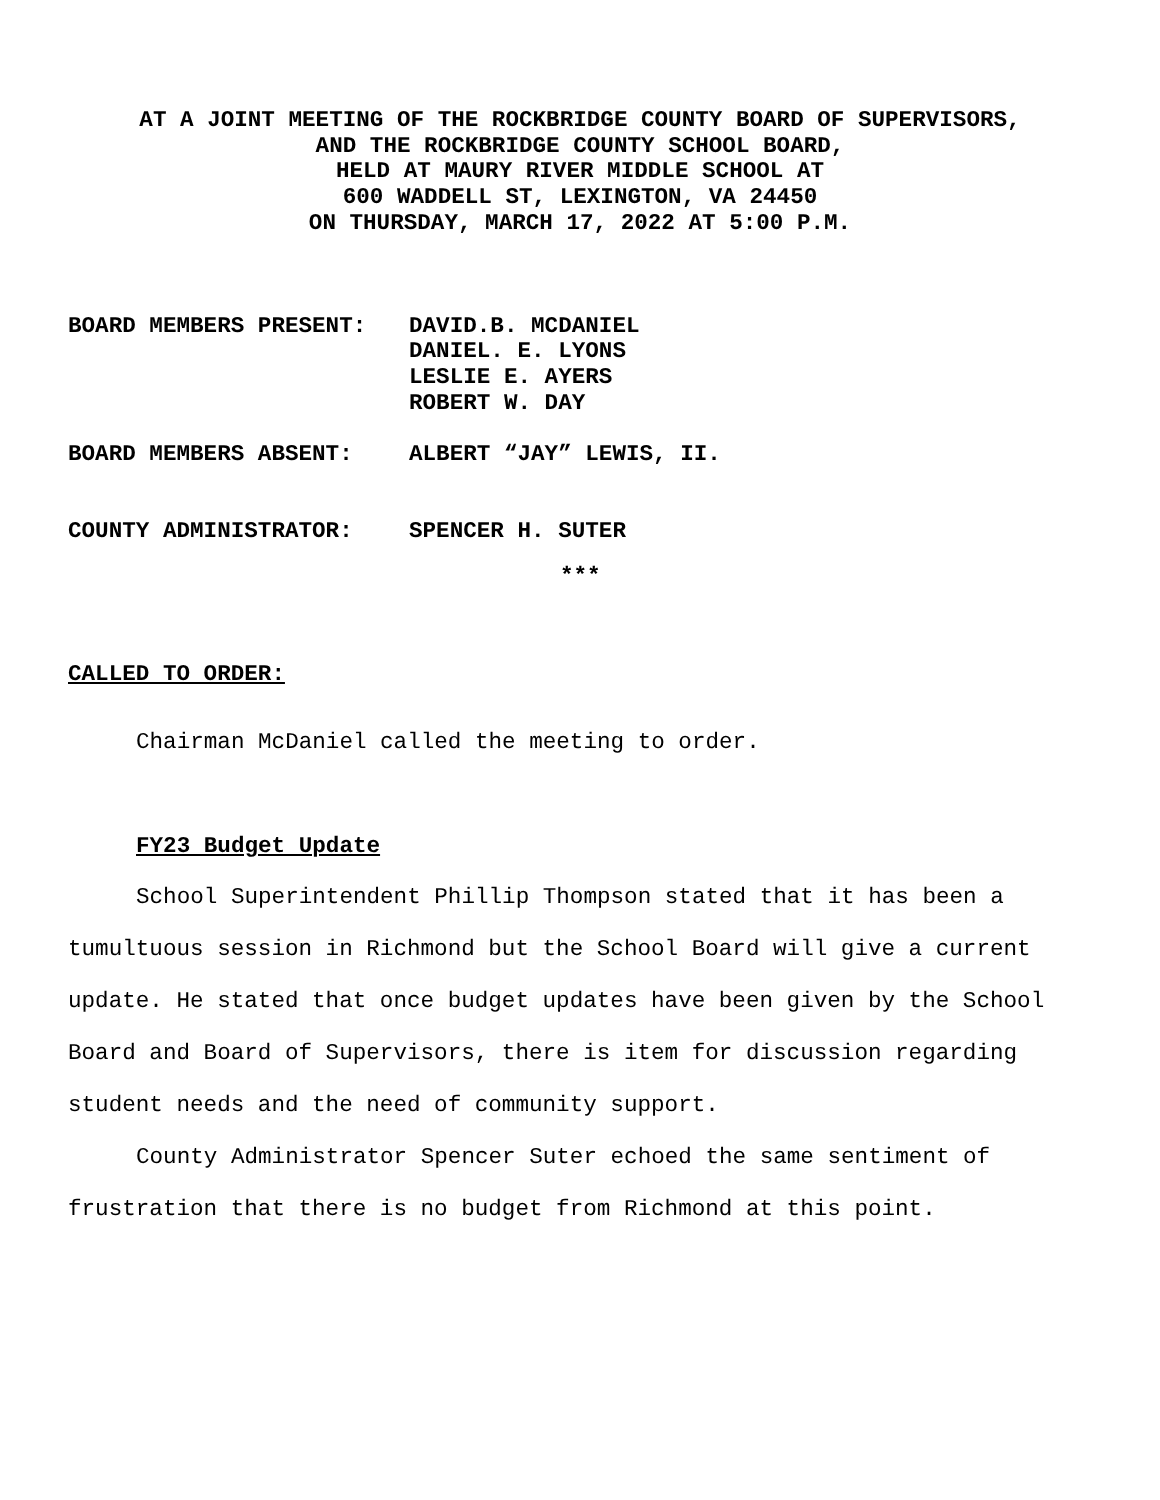AT A JOINT MEETING OF THE ROCKBRIDGE COUNTY BOARD OF SUPERVISORS,
AND THE ROCKBRIDGE COUNTY SCHOOL BOARD,
HELD AT MAURY RIVER MIDDLE SCHOOL AT
600 WADDELL ST, LEXINGTON, VA 24450
ON THURSDAY, MARCH 17, 2022 AT 5:00 P.M.
BOARD MEMBERS PRESENT: DAVID.B. MCDANIEL
DANIEL. E. LYONS
LESLIE E. AYERS
ROBERT W. DAY
BOARD MEMBERS ABSENT: ALBERT “JAY” LEWIS, II.
COUNTY ADMINISTRATOR: SPENCER H. SUTER
***
CALLED TO ORDER:
Chairman McDaniel called the meeting to order.
FY23 Budget Update
School Superintendent Phillip Thompson stated that it has been a tumultuous session in Richmond but the School Board will give a current update. He stated that once budget updates have been given by the School Board and Board of Supervisors, there is item for discussion regarding student needs and the need of community support.
County Administrator Spencer Suter echoed the same sentiment of frustration that there is no budget from Richmond at this point.